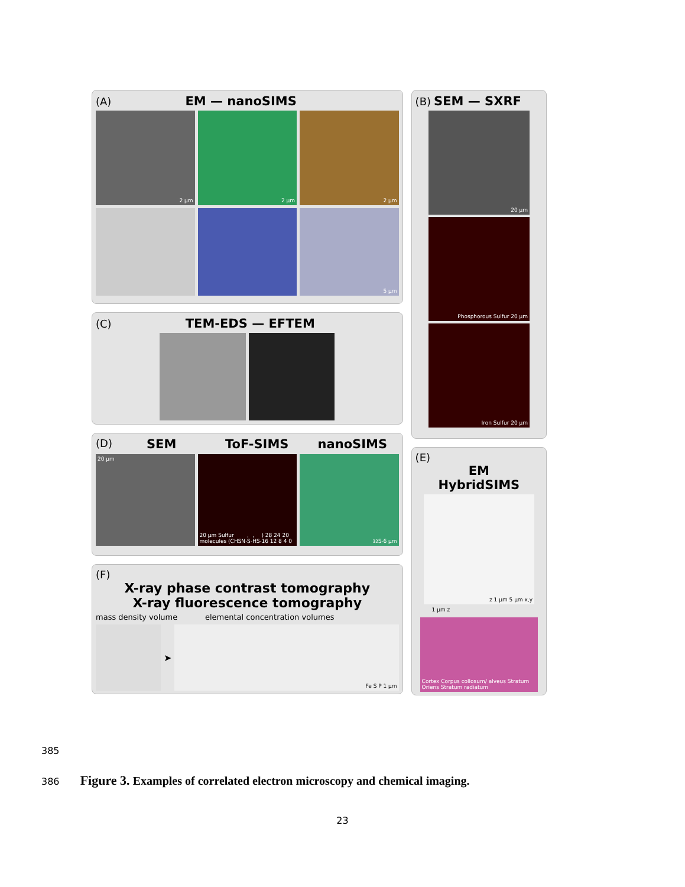(A)
EM — nanoSIMS
2 µm 2 µm 2 µm
5 µm
(C)
TEM-EDS — EFTEM
(D) SEM ToF-SIMS nanoSIMS
20 µm 20 µm Sulfur molecules (CHSN<sup>-</sup>, S<sup>-</sup>, HS<sup>-</sup>) 28 24 20 16 12 8 4 0
<sup>32</sup>S<sup>-</sup> 6 µm
(F)
X-ray phase contrast tomography
X-ray fluorescence tomography
mass density volume elemental concentration volumes
➤
Fe S P 1 µm
(B) SEM — SXRF
20 µm
Phosphorous Sulfur 20 µm
Iron Sulfur 20 µm
(E)
EM
HybridSIMS
z 1 µm 5 µm x,y
1 µm z
Cortex Corpus collosum/ alveus Stratum Oriens Stratum radiatum
385
386 Figure 3. Examples of correlated electron microscopy and chemical imaging.
23